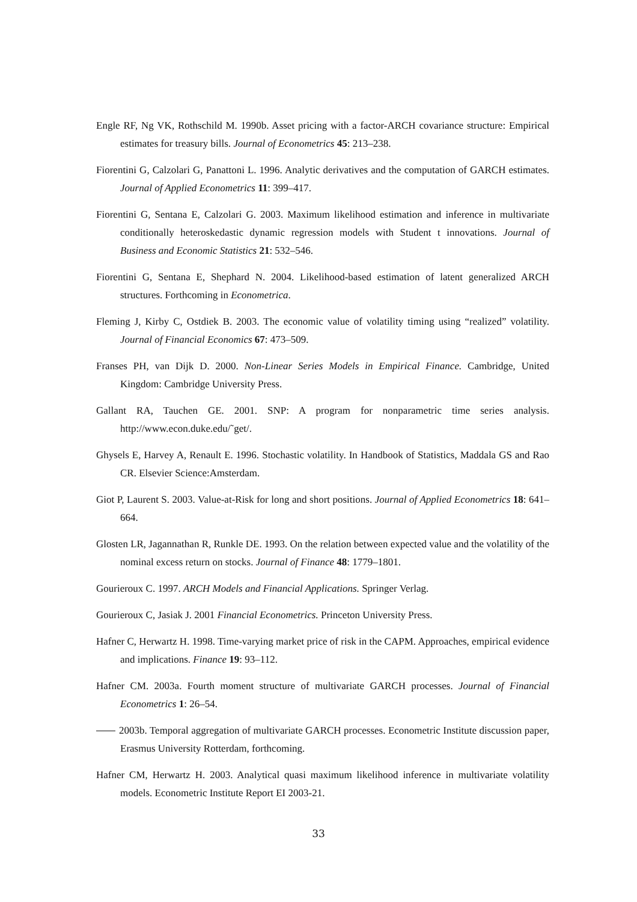Engle RF, Ng VK, Rothschild M. 1990b. Asset pricing with a factor-ARCH covariance structure: Empirical estimates for treasury bills. Journal of Econometrics 45: 213–238.
Fiorentini G, Calzolari G, Panattoni L. 1996. Analytic derivatives and the computation of GARCH estimates. Journal of Applied Econometrics 11: 399–417.
Fiorentini G, Sentana E, Calzolari G. 2003. Maximum likelihood estimation and inference in multivariate conditionally heteroskedastic dynamic regression models with Student t innovations. Journal of Business and Economic Statistics 21: 532–546.
Fiorentini G, Sentana E, Shephard N. 2004. Likelihood-based estimation of latent generalized ARCH structures. Forthcoming in Econometrica.
Fleming J, Kirby C, Ostdiek B. 2003. The economic value of volatility timing using “realized” volatility. Journal of Financial Economics 67: 473–509.
Franses PH, van Dijk D. 2000. Non-Linear Series Models in Empirical Finance. Cambridge, United Kingdom: Cambridge University Press.
Gallant RA, Tauchen GE. 2001. SNP: A program for nonparametric time series analysis. http://www.econ.duke.edu/˜get/.
Ghysels E, Harvey A, Renault E. 1996. Stochastic volatility. In Handbook of Statistics, Maddala GS and Rao CR. Elsevier Science:Amsterdam.
Giot P, Laurent S. 2003. Value-at-Risk for long and short positions. Journal of Applied Econometrics 18: 641–664.
Glosten LR, Jagannathan R, Runkle DE. 1993. On the relation between expected value and the volatility of the nominal excess return on stocks. Journal of Finance 48: 1779–1801.
Gourieroux C. 1997. ARCH Models and Financial Applications. Springer Verlag.
Gourieroux C, Jasiak J. 2001 Financial Econometrics. Princeton University Press.
Hafner C, Herwartz H. 1998. Time-varying market price of risk in the CAPM. Approaches, empirical evidence and implications. Finance 19: 93–112.
Hafner CM. 2003a. Fourth moment structure of multivariate GARCH processes. Journal of Financial Econometrics 1: 26–54.
2003b. Temporal aggregation of multivariate GARCH processes. Econometric Institute discussion paper, Erasmus University Rotterdam, forthcoming.
Hafner CM, Herwartz H. 2003. Analytical quasi maximum likelihood inference in multivariate volatility models. Econometric Institute Report EI 2003-21.
33